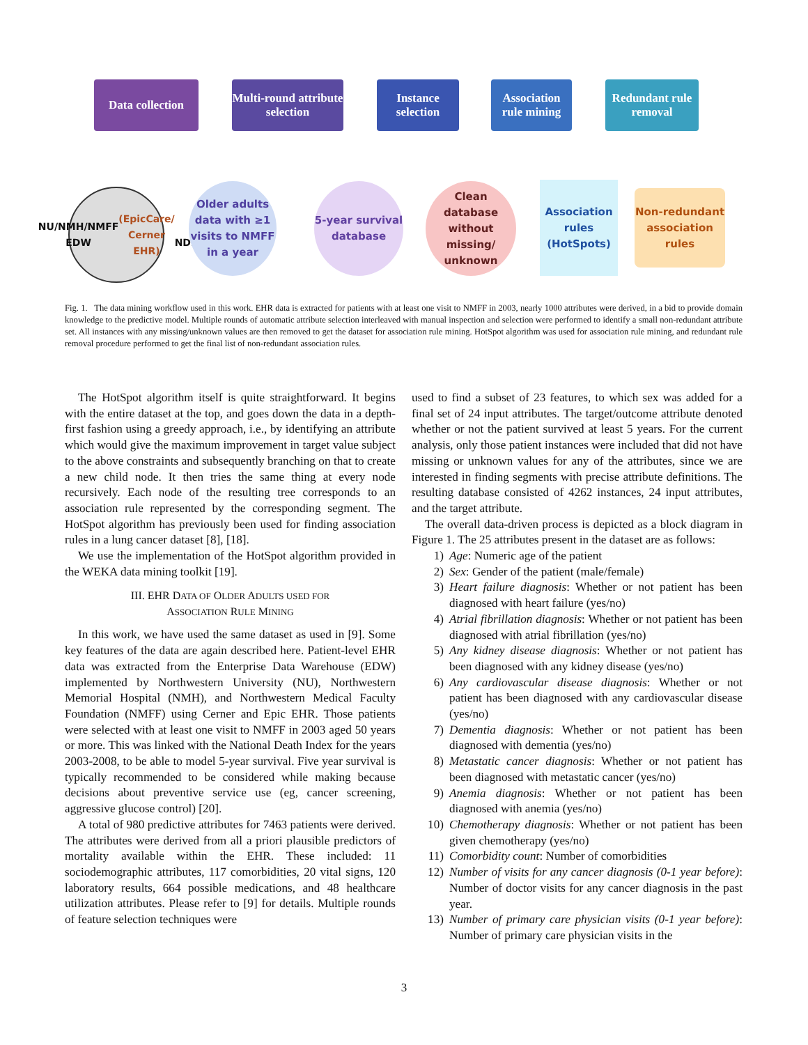Data collection
Multi-round attribute selection
Instance selection
Association rule mining
Redundant rule removal
NU/NMH/NMFF
EDW (EpicCare/ Cerner EHR)
NDI
Older adults data with ≥1 visits to NMFF in a year
5-year survival database
Clean database without missing/ unknown
Association rules (HotSpots)
Non-redundant association rules
Fig. 1. The data mining workflow used in this work. EHR data is extracted for patients with at least one visit to NMFF in 2003, nearly 1000 attributes were derived, in a bid to provide domain knowledge to the predictive model. Multiple rounds of automatic attribute selection interleaved with manual inspection and selection were performed to identify a small non-redundant attribute set. All instances with any missing/unknown values are then removed to get the dataset for association rule mining. HotSpot algorithm was used for association rule mining, and redundant rule removal procedure performed to get the final list of non-redundant association rules.
The HotSpot algorithm itself is quite straightforward. It begins with the entire dataset at the top, and goes down the data in a depth-first fashion using a greedy approach, i.e., by identifying an attribute which would give the maximum improvement in target value subject to the above constraints and subsequently branching on that to create a new child node. It then tries the same thing at every node recursively. Each node of the resulting tree corresponds to an association rule represented by the corresponding segment. The HotSpot algorithm has previously been used for finding association rules in a lung cancer dataset [8], [18].
We use the implementation of the HotSpot algorithm provided in the WEKA data mining toolkit [19].
III. EHR DATA OF OLDER ADULTS USED FOR
ASSOCIATION RULE MINING
In this work, we have used the same dataset as used in [9]. Some key features of the data are again described here. Patient-level EHR data was extracted from the Enterprise Data Warehouse (EDW) implemented by Northwestern University (NU), Northwestern Memorial Hospital (NMH), and Northwestern Medical Faculty Foundation (NMFF) using Cerner and Epic EHR. Those patients were selected with at least one visit to NMFF in 2003 aged 50 years or more. This was linked with the National Death Index for the years 2003-2008, to be able to model 5-year survival. Five year survival is typically recommended to be considered while making because decisions about preventive service use (eg, cancer screening, aggressive glucose control) [20].
A total of 980 predictive attributes for 7463 patients were derived. The attributes were derived from all a priori plausible predictors of mortality available within the EHR. These included: 11 sociodemographic attributes, 117 comorbidities, 20 vital signs, 120 laboratory results, 664 possible medications, and 48 healthcare utilization attributes. Please refer to [9] for details. Multiple rounds of feature selection techniques were
used to find a subset of 23 features, to which sex was added for a final set of 24 input attributes. The target/outcome attribute denoted whether or not the patient survived at least 5 years. For the current analysis, only those patient instances were included that did not have missing or unknown values for any of the attributes, since we are interested in finding segments with precise attribute definitions. The resulting database consisted of 4262 instances, 24 input attributes, and the target attribute.
The overall data-driven process is depicted as a block diagram in Figure 1. The 25 attributes present in the dataset are as follows:
1) Age: Numeric age of the patient
2) Sex: Gender of the patient (male/female)
3) Heart failure diagnosis: Whether or not patient has been diagnosed with heart failure (yes/no)
4) Atrial fibrillation diagnosis: Whether or not patient has been diagnosed with atrial fibrillation (yes/no)
5) Any kidney disease diagnosis: Whether or not patient has been diagnosed with any kidney disease (yes/no)
6) Any cardiovascular disease diagnosis: Whether or not patient has been diagnosed with any cardiovascular disease (yes/no)
7) Dementia diagnosis: Whether or not patient has been diagnosed with dementia (yes/no)
8) Metastatic cancer diagnosis: Whether or not patient has been diagnosed with metastatic cancer (yes/no)
9) Anemia diagnosis: Whether or not patient has been diagnosed with anemia (yes/no)
10) Chemotherapy diagnosis: Whether or not patient has been given chemotherapy (yes/no)
11) Comorbidity count: Number of comorbidities
12) Number of visits for any cancer diagnosis (0-1 year before): Number of doctor visits for any cancer diagnosis in the past year.
13) Number of primary care physician visits (0-1 year before): Number of primary care physician visits in the
3